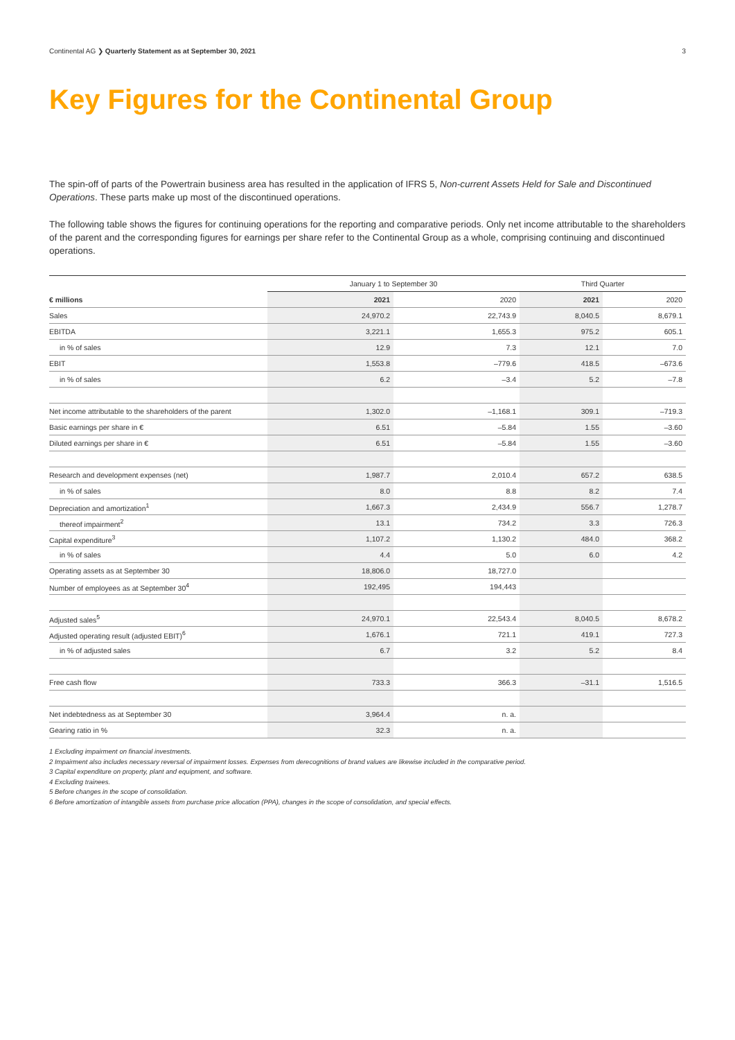Continental AG ❯ Quarterly Statement as at September 30, 2021 3
Key Figures for the Continental Group
The spin-off of parts of the Powertrain business area has resulted in the application of IFRS 5, Non-current Assets Held for Sale and Discontinued Operations. These parts make up most of the discontinued operations.
The following table shows the figures for continuing operations for the reporting and comparative periods. Only net income attributable to the shareholders of the parent and the corresponding figures for earnings per share refer to the Continental Group as a whole, comprising continuing and discontinued operations.
| | January 1 to September 30 | | Third Quarter | |
| --- | --- | --- | --- | --- |
| € millions | 2021 | 2020 | 2021 | 2020 |
| Sales | 24,970.2 | 22,743.9 | 8,040.5 | 8,679.1 |
| EBITDA | 3,221.1 | 1,655.3 | 975.2 | 605.1 |
| in % of sales | 12.9 | 7.3 | 12.1 | 7.0 |
| EBIT | 1,553.8 | –779.6 | 418.5 | –673.6 |
| in % of sales | 6.2 | –3.4 | 5.2 | –7.8 |
| Net income attributable to the shareholders of the parent | 1,302.0 | –1,168.1 | 309.1 | –719.3 |
| Basic earnings per share in € | 6.51 | –5.84 | 1.55 | –3.60 |
| Diluted earnings per share in € | 6.51 | –5.84 | 1.55 | –3.60 |
| Research and development expenses (net) | 1,987.7 | 2,010.4 | 657.2 | 638.5 |
| in % of sales | 8.0 | 8.8 | 8.2 | 7.4 |
| Depreciation and amortization<sup>1</sup> | 1,667.3 | 2,434.9 | 556.7 | 1,278.7 |
| thereof impairment<sup>2</sup> | 13.1 | 734.2 | 3.3 | 726.3 |
| Capital expenditure<sup>3</sup> | 1,107.2 | 1,130.2 | 484.0 | 368.2 |
| in % of sales | 4.4 | 5.0 | 6.0 | 4.2 |
| Operating assets as at September 30 | 18,806.0 | 18,727.0 | | |
| Number of employees as at September 30<sup>4</sup> | 192,495 | 194,443 | | |
| Adjusted sales<sup>5</sup> | 24,970.1 | 22,543.4 | 8,040.5 | 8,678.2 |
| Adjusted operating result (adjusted EBIT)<sup>6</sup> | 1,676.1 | 721.1 | 419.1 | 727.3 |
| in % of adjusted sales | 6.7 | 3.2 | 5.2 | 8.4 |
| Free cash flow | 733.3 | 366.3 | –31.1 | 1,516.5 |
| Net indebtedness as at September 30 | 3,964.4 | n. a. | | |
| Gearing ratio in % | 32.3 | n. a. | | |
1 Excluding impairment on financial investments.
2 Impairment also includes necessary reversal of impairment losses. Expenses from derecognitions of brand values are likewise included in the comparative period.
3 Capital expenditure on property, plant and equipment, and software.
4 Excluding trainees.
5 Before changes in the scope of consolidation.
6 Before amortization of intangible assets from purchase price allocation (PPA), changes in the scope of consolidation, and special effects.